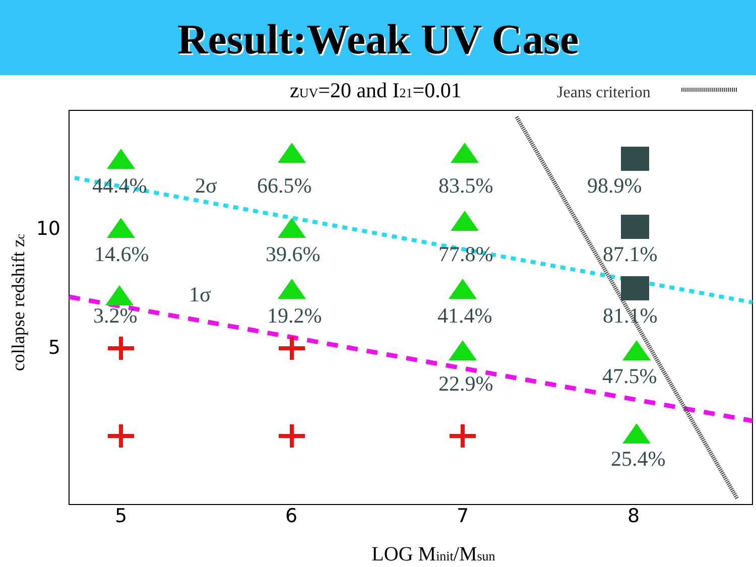Result:Weak UV Case
zUV=20 and I21=0.01
Jeans criterion
collapse redshift zc
10
5
5
6
7
8
LOG Minit/Msun
44.4%
2σ
66.5%
83.5%
98.9%
14.6%
39.6%
77.8%
87.1%
1σ
3.2%
19.2%
41.4%
81.1%
22.9%
47.5%
25.4%